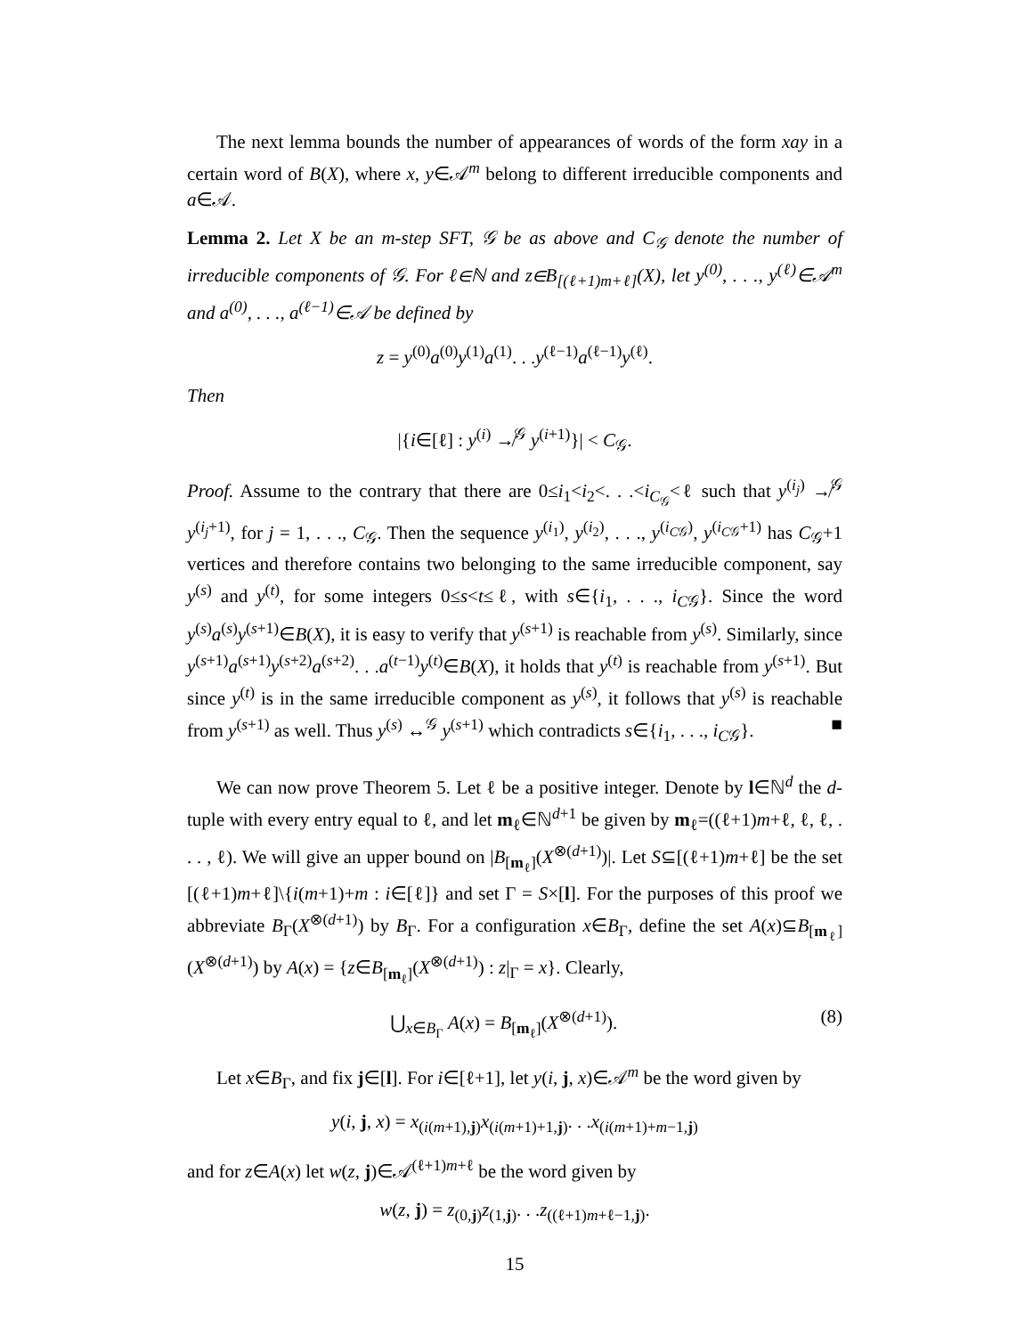The next lemma bounds the number of appearances of words of the form xay in a certain word of B(X), where x, y∈𝒜<sup>m</sup> belong to different irreducible components and a∈𝒜.
Lemma 2. Let X be an m-step SFT, 𝒢 be as above and C<sub>𝒢</sub> denote the number of irreducible components of 𝒢. For ℓ∈ℕ and z∈B<sub>[(ℓ+1)m+ℓ]</sub>(X), let y<sup>(0)</sup>, . . ., y<sup>(ℓ)</sup>∈𝒜<sup>m</sup> and a<sup>(0)</sup>, . . ., a<sup>(ℓ−1)</sup>∈𝒜 be defined by
z = y<sup>(0)</sup>a<sup>(0)</sup>y<sup>(1)</sup>a<sup>(1)</sup>. . .y<sup>(ℓ−1)</sup>a<sup>(ℓ−1)</sup>y<sup>(ℓ)</sup>.
Then
|{i∈[ℓ] : y<sup>(i)</sup> ↛<sup>𝒢</sup> y<sup>(i+1)</sup>}| < C<sub>𝒢</sub>.
Proof. Assume to the contrary that there are 0≤i<sub>1</sub><i<sub>2</sub><. . .<i<sub>C<sub>𝒢</sub></sub><ℓ such that y<sup>(i<sub>j</sub>)</sup> ↛<sup>𝒢</sup> y<sup>(i<sub>j</sub>+1)</sup>, for j = 1, . . ., C<sub>𝒢</sub>. Then the sequence y<sup>(i<sub>1</sub>)</sup>, y<sup>(i<sub>2</sub>)</sup>, . . ., y<sup>(i<sub>C𝒢</sub>)</sup>, y<sup>(i<sub>C𝒢</sub>+1)</sup> has C<sub>𝒢</sub>+1 vertices and therefore contains two belonging to the same irreducible component, say y<sup>(s)</sup> and y<sup>(t)</sup>, for some integers 0≤s<t≤ℓ, with s∈{i<sub>1</sub>, . . ., i<sub>C𝒢</sub>}. Since the word y<sup>(s)</sup>a<sup>(s)</sup>y<sup>(s+1)</sup>∈B(X), it is easy to verify that y<sup>(s+1)</sup> is reachable from y<sup>(s)</sup>. Similarly, since y<sup>(s+1)</sup>a<sup>(s+1)</sup>y<sup>(s+2)</sup>a<sup>(s+2)</sup>. . .a<sup>(t−1)</sup>y<sup>(t)</sup>∈B(X), it holds that y<sup>(t)</sup> is reachable from y<sup>(s+1)</sup>. But since y<sup>(t)</sup> is in the same irreducible component as y<sup>(s)</sup>, it follows that y<sup>(s)</sup> is reachable from y<sup>(s+1)</sup> as well. Thus y<sup>(s)</sup> ↔<sup>𝒢</sup> y<sup>(s+1)</sup> which contradicts s∈{i<sub>1</sub>, . . ., i<sub>C𝒢</sub>}. ■
We can now prove Theorem 5. Let ℓ be a positive integer. Denote by l∈ℕ<sup>d</sup> the d-tuple with every entry equal to ℓ, and let m<sub>ℓ</sub>∈ℕ<sup>d+1</sup> be given by m<sub>ℓ</sub>=((ℓ+1)m+ℓ, ℓ, ℓ, . . . , ℓ). We will give an upper bound on |B<sub>[m<sub>ℓ</sub>]</sub>(X<sup>⊗(d+1)</sup>)|. Let S⊆[(ℓ+1)m+ℓ] be the set [(ℓ+1)m+ℓ]\{i(m+1)+m : i∈[ℓ]} and set Γ = S×[l]. For the purposes of this proof we abbreviate B<sub>Γ</sub>(X<sup>⊗(d+1)</sup>) by B<sub>Γ</sub>. For a configuration x∈B<sub>Γ</sub>, define the set A(x)⊆B<sub>[m<sub>ℓ</sub>]</sub>(X<sup>⊗(d+1)</sup>) by A(x) = {z∈B<sub>[m<sub>ℓ</sub>]</sub>(X<sup>⊗(d+1)</sup>) : z|<sub>Γ</sub> = x}. Clearly,
(8) ⋃<sub>x∈B<sub>Γ</sub></sub> A(x) = B<sub>[m<sub>ℓ</sub>]</sub>(X<sup>⊗(d+1)</sup>).
Let x∈B<sub>Γ</sub>, and fix j∈[l]. For i∈[ℓ+1], let y(i, j, x)∈𝒜<sup>m</sup> be the word given by
y(i, j, x) = x<sub>(i(m+1),j)</sub>x<sub>(i(m+1)+1,j)</sub>. . .x<sub>(i(m+1)+m−1,j)</sub>
and for z∈A(x) let w(z, j)∈𝒜<sup>(ℓ+1)m+ℓ</sup> be the word given by
w(z, j) = z<sub>(0,j)</sub>z<sub>(1,j)</sub>. . .z<sub>((ℓ+1)m+ℓ−1,j)</sub>.
15